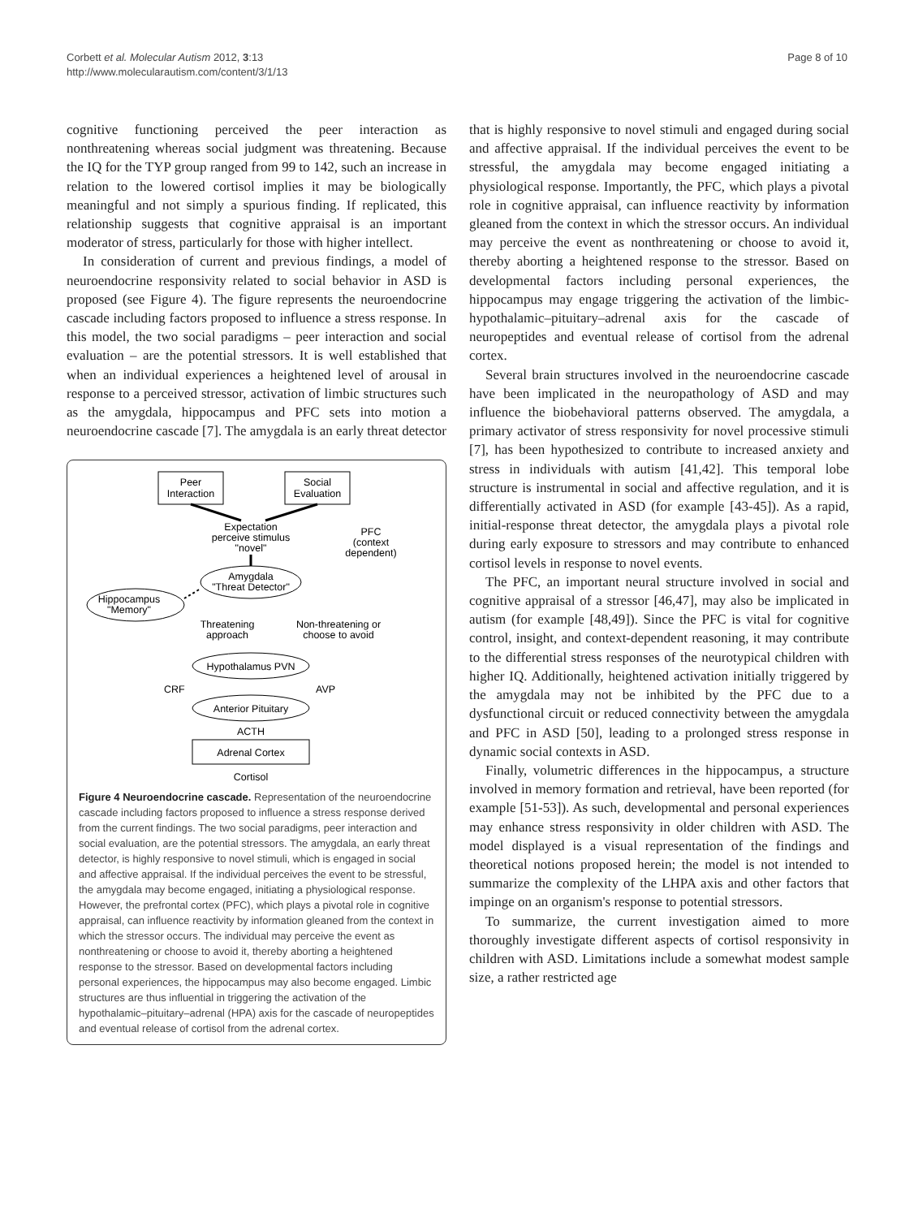Corbett et al. Molecular Autism 2012, 3:13
http://www.molecularautism.com/content/3/1/13
Page 8 of 10
cognitive functioning perceived the peer interaction as nonthreatening whereas social judgment was threatening. Because the IQ for the TYP group ranged from 99 to 142, such an increase in relation to the lowered cortisol implies it may be biologically meaningful and not simply a spurious finding. If replicated, this relationship suggests that cognitive appraisal is an important moderator of stress, particularly for those with higher intellect.
In consideration of current and previous findings, a model of neuroendocrine responsivity related to social behavior in ASD is proposed (see Figure 4). The figure represents the neuroendocrine cascade including factors proposed to influence a stress response. In this model, the two social paradigms – peer interaction and social evaluation – are the potential stressors. It is well established that when an individual experiences a heightened level of arousal in response to a perceived stressor, activation of limbic structures such as the amygdala, hippocampus and PFC sets into motion a neuroendocrine cascade [7]. The amygdala is an early threat detector
Peer
Interaction
Social
Evaluation
Expectation
perceive stimulus
"novel"
PFC
(context
dependent)
Amygdala
"Threat Detector"
Hippocampus
"Memory"
Threatening
approach
Non-threatening or
choose to avoid
Hypothalamus PVN
CRF
AVP
Anterior Pituitary
ACTH
Adrenal Cortex
Cortisol
Figure 4 Neuroendocrine cascade. Representation of the neuroendocrine cascade including factors proposed to influence a stress response derived from the current findings. The two social paradigms, peer interaction and social evaluation, are the potential stressors. The amygdala, an early threat detector, is highly responsive to novel stimuli, which is engaged in social and affective appraisal. If the individual perceives the event to be stressful, the amygdala may become engaged, initiating a physiological response. However, the prefrontal cortex (PFC), which plays a pivotal role in cognitive appraisal, can influence reactivity by information gleaned from the context in which the stressor occurs. The individual may perceive the event as nonthreatening or choose to avoid it, thereby aborting a heightened response to the stressor. Based on developmental factors including personal experiences, the hippocampus may also become engaged. Limbic structures are thus influential in triggering the activation of the hypothalamic–pituitary–adrenal (HPA) axis for the cascade of neuropeptides and eventual release of cortisol from the adrenal cortex.
that is highly responsive to novel stimuli and engaged during social and affective appraisal. If the individual perceives the event to be stressful, the amygdala may become engaged initiating a physiological response. Importantly, the PFC, which plays a pivotal role in cognitive appraisal, can influence reactivity by information gleaned from the context in which the stressor occurs. An individual may perceive the event as nonthreatening or choose to avoid it, thereby aborting a heightened response to the stressor. Based on developmental factors including personal experiences, the hippocampus may engage triggering the activation of the limbic-hypothalamic–pituitary–adrenal axis for the cascade of neuropeptides and eventual release of cortisol from the adrenal cortex.
Several brain structures involved in the neuroendocrine cascade have been implicated in the neuropathology of ASD and may influence the biobehavioral patterns observed. The amygdala, a primary activator of stress responsivity for novel processive stimuli [7], has been hypothesized to contribute to increased anxiety and stress in individuals with autism [41,42]. This temporal lobe structure is instrumental in social and affective regulation, and it is differentially activated in ASD (for example [43-45]). As a rapid, initial-response threat detector, the amygdala plays a pivotal role during early exposure to stressors and may contribute to enhanced cortisol levels in response to novel events.
The PFC, an important neural structure involved in social and cognitive appraisal of a stressor [46,47], may also be implicated in autism (for example [48,49]). Since the PFC is vital for cognitive control, insight, and context-dependent reasoning, it may contribute to the differential stress responses of the neurotypical children with higher IQ. Additionally, heightened activation initially triggered by the amygdala may not be inhibited by the PFC due to a dysfunctional circuit or reduced connectivity between the amygdala and PFC in ASD [50], leading to a prolonged stress response in dynamic social contexts in ASD.
Finally, volumetric differences in the hippocampus, a structure involved in memory formation and retrieval, have been reported (for example [51-53]). As such, developmental and personal experiences may enhance stress responsivity in older children with ASD. The model displayed is a visual representation of the findings and theoretical notions proposed herein; the model is not intended to summarize the complexity of the LHPA axis and other factors that impinge on an organism's response to potential stressors.
To summarize, the current investigation aimed to more thoroughly investigate different aspects of cortisol responsivity in children with ASD. Limitations include a somewhat modest sample size, a rather restricted age